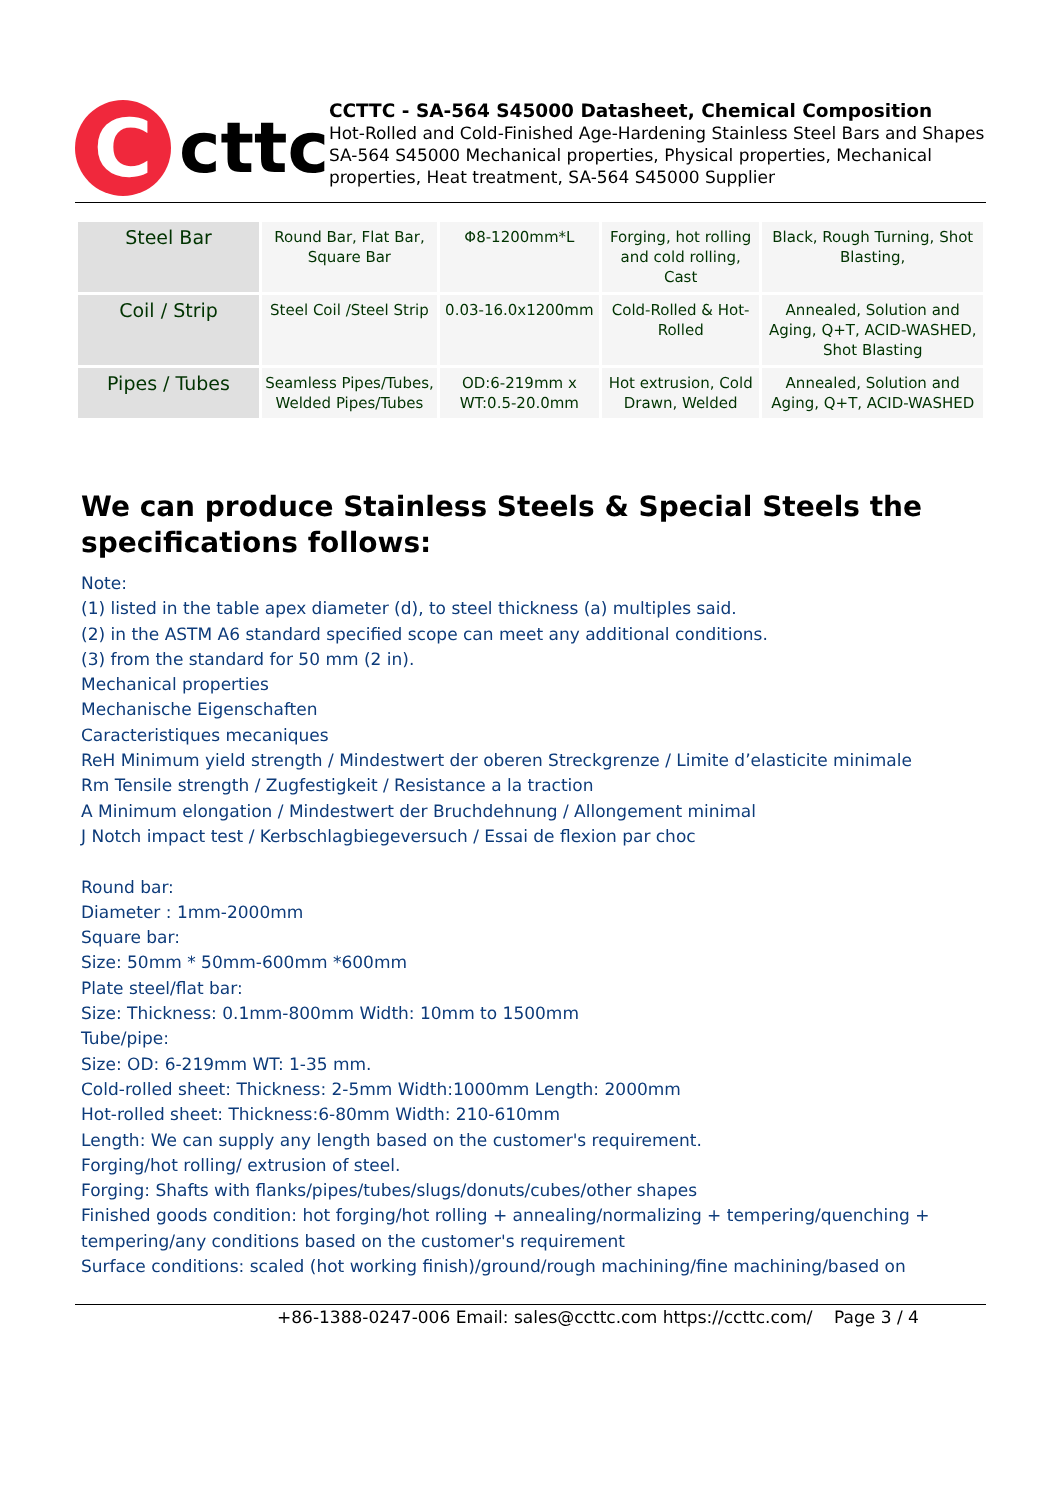C
cttc
CCTTC - SA-564 S45000 Datasheet, Chemical Composition
Hot-Rolled and Cold-Finished Age-Hardening Stainless Steel Bars and Shapes SA-564 S45000 Mechanical properties, Physical properties, Mechanical properties, Heat treatment, SA-564 S45000 Supplier
| Steel Bar | Round Bar, Flat Bar, Square Bar | Φ8-1200mm*L | Forging, hot rolling and cold rolling, Cast | Black, Rough Turning, Shot Blasting, |
| Coil / Strip | Steel Coil /Steel Strip | 0.03-16.0x1200mm | Cold-Rolled & Hot-Rolled | Annealed, Solution and Aging, Q+T, ACID-WASHED, Shot Blasting |
| Pipes / Tubes | Seamless Pipes/Tubes, Welded Pipes/Tubes | OD:6-219mm x WT:0.5-20.0mm | Hot extrusion, Cold Drawn, Welded | Annealed, Solution and Aging, Q+T, ACID-WASHED |
We can produce Stainless Steels & Special Steels the specifications follows:
Note:
(1) listed in the table apex diameter (d), to steel thickness (a) multiples said.
(2) in the ASTM A6 standard specified scope can meet any additional conditions.
(3) from the standard for 50 mm (2 in).
Mechanical properties
Mechanische Eigenschaften
Caracteristiques mecaniques
ReH Minimum yield strength / Mindestwert der oberen Streckgrenze / Limite d’elasticite minimale
Rm Tensile strength / Zugfestigkeit / Resistance a la traction
A Minimum elongation / Mindestwert der Bruchdehnung / Allongement minimal
J Notch impact test / Kerbschlagbiegeversuch / Essai de flexion par choc
Round bar:
Diameter : 1mm-2000mm
Square bar:
Size: 50mm * 50mm-600mm *600mm
Plate steel/flat bar:
Size: Thickness: 0.1mm-800mm Width: 10mm to 1500mm
Tube/pipe:
Size: OD: 6-219mm WT: 1-35 mm.
Cold-rolled sheet: Thickness: 2-5mm Width:1000mm Length: 2000mm
Hot-rolled sheet: Thickness:6-80mm Width: 210-610mm
Length: We can supply any length based on the customer's requirement.
Forging/hot rolling/ extrusion of steel.
Forging: Shafts with flanks/pipes/tubes/slugs/donuts/cubes/other shapes
Finished goods condition: hot forging/hot rolling + annealing/normalizing + tempering/quenching + tempering/any conditions based on the customer's requirement
Surface conditions: scaled (hot working finish)/ground/rough machining/fine machining/based on
+86-1388-0247-006 Email: sales@ccttc.com https://ccttc.com/ Page 3 / 4